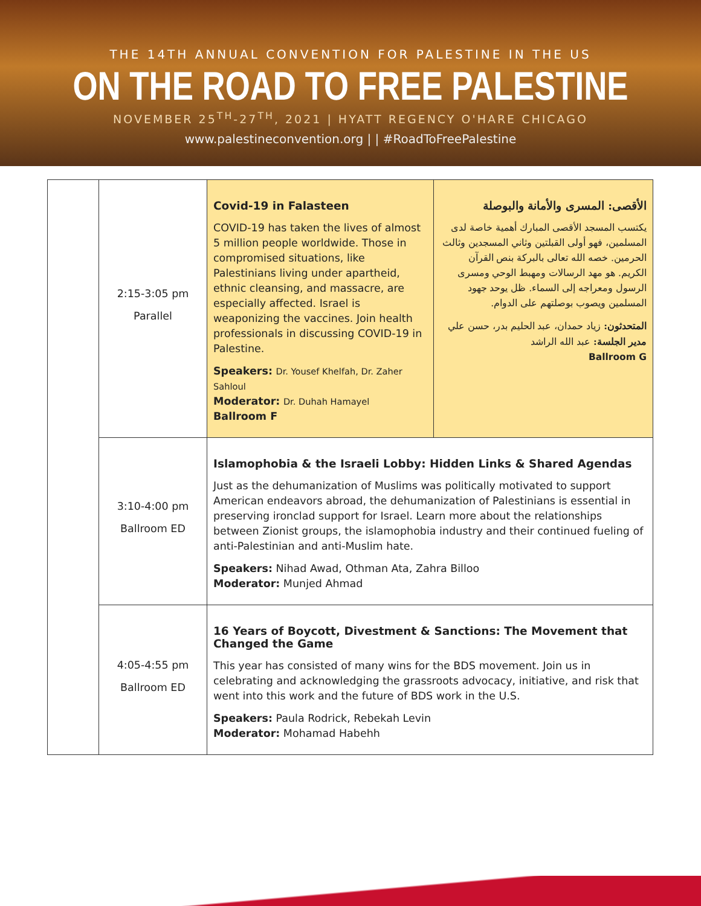THE 14TH ANNUAL CONVENTION FOR PALESTINE IN THE US
ON THE ROAD TO FREE PALESTINE
NOVEMBER 25<sup>TH</sup>-27<sup>TH</sup>, 2021 | HYATT REGENCY O'HARE CHICAGO
www.palestineconvention.org | | #RoadToFreePalestine
| | 2:15-3:05 pm Parallel | Covid-19 in Falasteen COVID-19 has taken the lives of almost 5 million people worldwide. Those in compromised situations, like Palestinians living under apartheid, ethnic cleansing, and massacre, are especially affected. Israel is weaponizing the vaccines. Join health professionals in discussing COVID-19 in Palestine. Speakers: Dr. Yousef Khelfah, Dr. Zaher Sahloul Moderator: Dr. Duhah Hamayel Ballroom F | الأقصى: المسرى والأمانة والبوصلة يكتسب المسجد الأقصى المبارك أهمية خاصة لدى المسلمين، فهو أولى القبلتين وثاني المسجدين وثالث الحرمين. خصه الله تعالى بالبركة بنص القرآن الكريم. هو مهد الرسالات ومهبط الوحي ومسرى الرسول ومعراجه إلى السماء. ظل يوحد جهود المسلمين ويصوب بوصلتهم على الدوام. المتحدثون: زياد حمدان، عبد الحليم بدر، حسن علي مدير الجلسة: عبد الله الراشد Ballroom G |
| | 3:10-4:00 pm Ballroom ED | Islamophobia & the Israeli Lobby: Hidden Links & Shared Agendas Just as the dehumanization of Muslims was politically motivated to support American endeavors abroad, the dehumanization of Palestinians is essential in preserving ironclad support for Israel. Learn more about the relationships between Zionist groups, the islamophobia industry and their continued fueling of anti-Palestinian and anti-Muslim hate. Speakers: Nihad Awad, Othman Ata, Zahra Billoo Moderator: Munjed Ahmad | |
| | 4:05-4:55 pm Ballroom ED | 16 Years of Boycott, Divestment & Sanctions: The Movement that Changed the Game This year has consisted of many wins for the BDS movement. Join us in celebrating and acknowledging the grassroots advocacy, initiative, and risk that went into this work and the future of BDS work in the U.S. Speakers: Paula Rodrick, Rebekah Levin Moderator: Mohamad Habehh | |